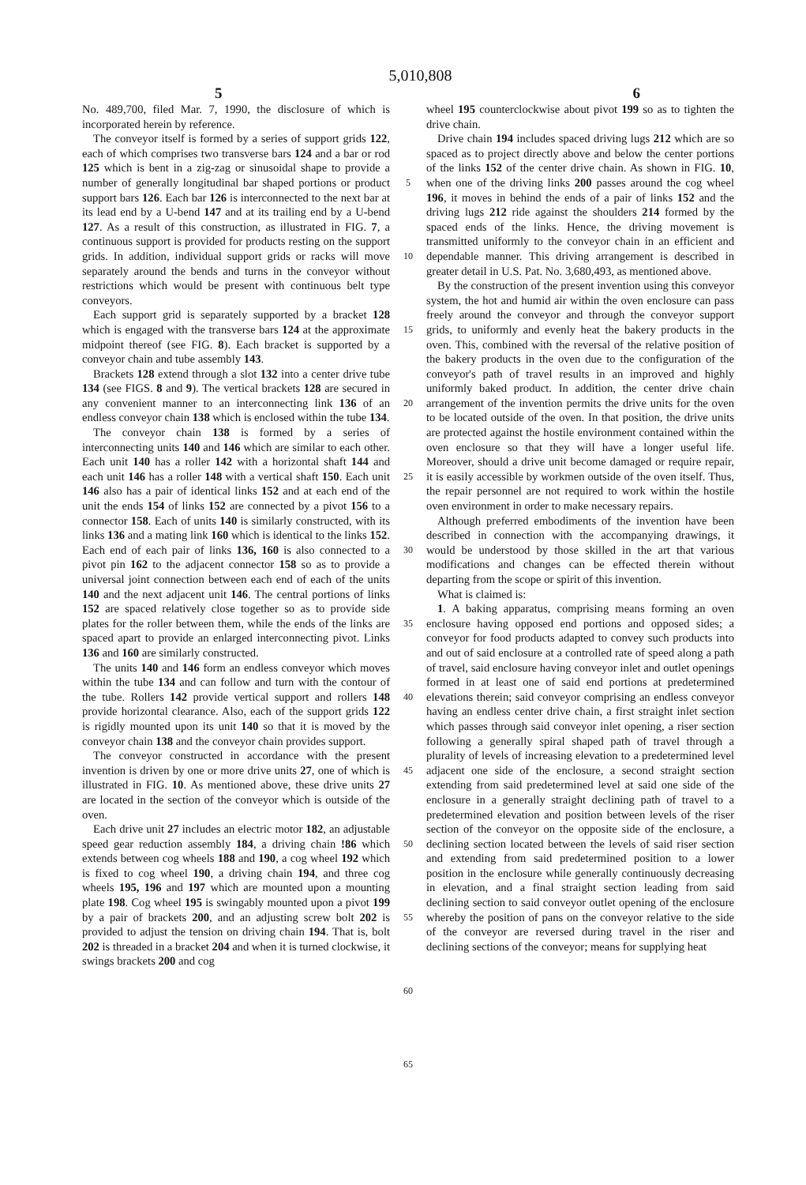5,010,808
5 6
No. 489,700, filed Mar. 7, 1990, the disclosure of which is incorporated herein by reference.
The conveyor itself is formed by a series of support grids 122, each of which comprises two transverse bars 124 and a bar or rod 125 which is bent in a zig-zag or sinusoidal shape to provide a number of generally longitudinal bar shaped portions or product support bars 126. Each bar 126 is interconnected to the next bar at its lead end by a U-bend 147 and at its trailing end by a U-bend 127. As a result of this construction, as illustrated in FIG. 7, a continuous support is provided for products resting on the support grids. In addition, individual support grids or racks will move separately around the bends and turns in the conveyor without restrictions which would be present with continuous belt type conveyors.
Each support grid is separately supported by a bracket 128 which is engaged with the transverse bars 124 at the approximate midpoint thereof (see FIG. 8). Each bracket is supported by a conveyor chain and tube assembly 143.
Brackets 128 extend through a slot 132 into a center drive tube 134 (see FIGS. 8 and 9). The vertical brackets 128 are secured in any convenient manner to an interconnecting link 136 of an endless conveyor chain 138 which is enclosed within the tube 134.
The conveyor chain 138 is formed by a series of interconnecting units 140 and 146 which are similar to each other. Each unit 140 has a roller 142 with a horizontal shaft 144 and each unit 146 has a roller 148 with a vertical shaft 150. Each unit 146 also has a pair of identical links 152 and at each end of the unit the ends 154 of links 152 are connected by a pivot 156 to a connector 158. Each of units 140 is similarly constructed, with its links 136 and a mating link 160 which is identical to the links 152. Each end of each pair of links 136, 160 is also connected to a pivot pin 162 to the adjacent connector 158 so as to provide a universal joint connection between each end of each of the units 140 and the next adjacent unit 146. The central portions of links 152 are spaced relatively close together so as to provide side plates for the roller between them, while the ends of the links are spaced apart to provide an enlarged interconnecting pivot. Links 136 and 160 are similarly constructed.
The units 140 and 146 form an endless conveyor which moves within the tube 134 and can follow and turn with the contour of the tube. Rollers 142 provide vertical support and rollers 148 provide horizontal clearance. Also, each of the support grids 122 is rigidly mounted upon its unit 140 so that it is moved by the conveyor chain 138 and the conveyor chain provides support.
The conveyor constructed in accordance with the present invention is driven by one or more drive units 27, one of which is illustrated in FIG. 10. As mentioned above, these drive units 27 are located in the section of the conveyor which is outside of the oven.
Each drive unit 27 includes an electric motor 182, an adjustable speed gear reduction assembly 184, a driving chain !86 which extends between cog wheels 188 and 190, a cog wheel 192 which is fixed to cog wheel 190, a driving chain 194, and three cog wheels 195, 196 and 197 which are mounted upon a mounting plate 198. Cog wheel 195 is swingably mounted upon a pivot 199 by a pair of brackets 200, and an adjusting screw bolt 202 is provided to adjust the tension on driving chain 194. That is, bolt 202 is threaded in a bracket 204 and when it is turned clockwise, it swings brackets 200 and cog
5
10
15
20
25
30
35
40
45
50
55
60
65
wheel 195 counterclockwise about pivot 199 so as to tighten the drive chain.
Drive chain 194 includes spaced driving lugs 212 which are so spaced as to project directly above and below the center portions of the links 152 of the center drive chain. As shown in FIG. 10, when one of the driving links 200 passes around the cog wheel 196, it moves in behind the ends of a pair of links 152 and the driving lugs 212 ride against the shoulders 214 formed by the spaced ends of the links. Hence, the driving movement is transmitted uniformly to the conveyor chain in an efficient and dependable manner. This driving arrangement is described in greater detail in U.S. Pat. No. 3,680,493, as mentioned above.
By the construction of the present invention using this conveyor system, the hot and humid air within the oven enclosure can pass freely around the conveyor and through the conveyor support grids, to uniformly and evenly heat the bakery products in the oven. This, combined with the reversal of the relative position of the bakery products in the oven due to the configuration of the conveyor's path of travel results in an improved and highly uniformly baked product. In addition, the center drive chain arrangement of the invention permits the drive units for the oven to be located outside of the oven. In that position, the drive units are protected against the hostile environment contained within the oven enclosure so that they will have a longer useful life. Moreover, should a drive unit become damaged or require repair, it is easily accessible by workmen outside of the oven itself. Thus, the repair personnel are not required to work within the hostile oven environment in order to make necessary repairs.
Although preferred embodiments of the invention have been described in connection with the accompanying drawings, it would be understood by those skilled in the art that various modifications and changes can be effected therein without departing from the scope or spirit of this invention.
What is claimed is:
1. A baking apparatus, comprising means forming an oven enclosure having opposed end portions and opposed sides; a conveyor for food products adapted to convey such products into and out of said enclosure at a controlled rate of speed along a path of travel, said enclosure having conveyor inlet and outlet openings formed in at least one of said end portions at predetermined elevations therein; said conveyor comprising an endless conveyor having an endless center drive chain, a first straight inlet section which passes through said conveyor inlet opening, a riser section following a generally spiral shaped path of travel through a plurality of levels of increasing elevation to a predetermined level adjacent one side of the enclosure, a second straight section extending from said predetermined level at said one side of the enclosure in a generally straight declining path of travel to a predetermined elevation and position between levels of the riser section of the conveyor on the opposite side of the enclosure, a declining section located between the levels of said riser section and extending from said predetermined position to a lower position in the enclosure while generally continuously decreasing in elevation, and a final straight section leading from said declining section to said conveyor outlet opening of the enclosure whereby the position of pans on the conveyor relative to the side of the conveyor are reversed during travel in the riser and declining sections of the conveyor; means for supplying heat